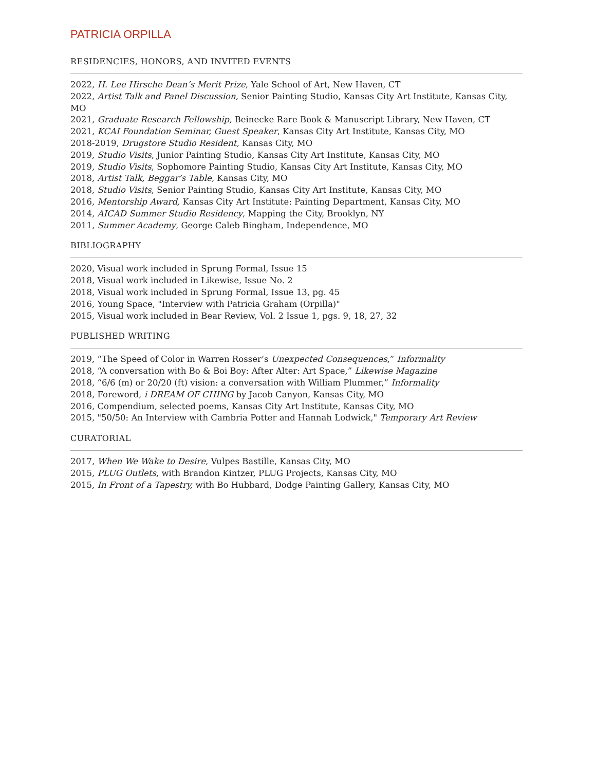PATRICIA ORPILLA
RESIDENCIES, HONORS, AND INVITED EVENTS
2022, H. Lee Hirsche Dean’s Merit Prize, Yale School of Art, New Haven, CT
2022, Artist Talk and Panel Discussion, Senior Painting Studio, Kansas City Art Institute, Kansas City, MO
2021, Graduate Research Fellowship, Beinecke Rare Book & Manuscript Library, New Haven, CT
2021, KCAI Foundation Seminar, Guest Speaker, Kansas City Art Institute, Kansas City, MO
2018-2019, Drugstore Studio Resident, Kansas City, MO
2019, Studio Visits, Junior Painting Studio, Kansas City Art Institute, Kansas City, MO
2019, Studio Visits, Sophomore Painting Studio, Kansas City Art Institute, Kansas City, MO
2018, Artist Talk, Beggar’s Table, Kansas City, MO
2018, Studio Visits, Senior Painting Studio, Kansas City Art Institute, Kansas City, MO
2016, Mentorship Award, Kansas City Art Institute: Painting Department, Kansas City, MO
2014, AICAD Summer Studio Residency, Mapping the City, Brooklyn, NY
2011, Summer Academy, George Caleb Bingham, Independence, MO
BIBLIOGRAPHY
2020, Visual work included in Sprung Formal, Issue 15
2018, Visual work included in Likewise, Issue No. 2
2018, Visual work included in Sprung Formal, Issue 13, pg. 45
2016, Young Space, "Interview with Patricia Graham (Orpilla)"
2015, Visual work included in Bear Review, Vol. 2 Issue 1, pgs. 9, 18, 27, 32
PUBLISHED WRITING
2019, “The Speed of Color in Warren Rosser’s Unexpected Consequences,” Informality
2018, “A conversation with Bo & Boi Boy: After Alter: Art Space,” Likewise Magazine
2018, “6/6 (m) or 20/20 (ft) vision: a conversation with William Plummer,” Informality
2018, Foreword, i DREAM OF CHING by Jacob Canyon, Kansas City, MO
2016, Compendium, selected poems, Kansas City Art Institute, Kansas City, MO
2015, "50/50: An Interview with Cambria Potter and Hannah Lodwick," Temporary Art Review
CURATORIAL
2017, When We Wake to Desire, Vulpes Bastille, Kansas City, MO
2015, PLUG Outlets, with Brandon Kintzer, PLUG Projects, Kansas City, MO
2015, In Front of a Tapestry, with Bo Hubbard, Dodge Painting Gallery, Kansas City, MO